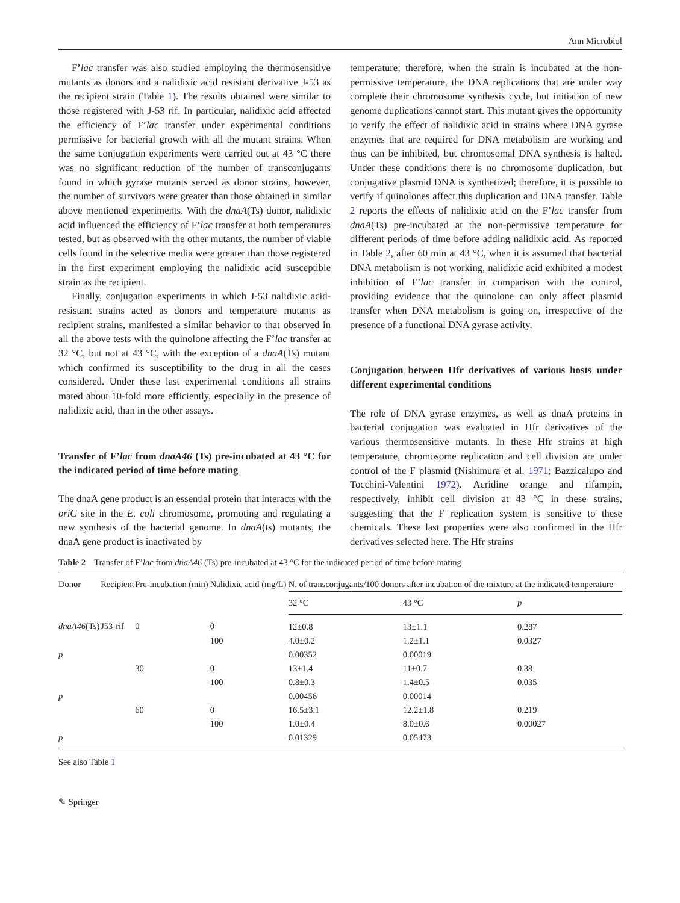Ann Microbiol
F’lac transfer was also studied employing the thermosensitive mutants as donors and a nalidixic acid resistant derivative J-53 as the recipient strain (Table 1). The results obtained were similar to those registered with J-53 rif. In particular, nalidixic acid affected the efficiency of F’lac transfer under experimental conditions permissive for bacterial growth with all the mutant strains. When the same conjugation experiments were carried out at 43 °C there was no significant reduction of the number of transconjugants found in which gyrase mutants served as donor strains, however, the number of survivors were greater than those obtained in similar above mentioned experiments. With the dnaA(Ts) donor, nalidixic acid influenced the efficiency of F’lac transfer at both temperatures tested, but as observed with the other mutants, the number of viable cells found in the selective media were greater than those registered in the first experiment employing the nalidixic acid susceptible strain as the recipient.
Finally, conjugation experiments in which J-53 nalidixic acid-resistant strains acted as donors and temperature mutants as recipient strains, manifested a similar behavior to that observed in all the above tests with the quinolone affecting the F’lac transfer at 32 °C, but not at 43 °C, with the exception of a dnaA(Ts) mutant which confirmed its susceptibility to the drug in all the cases considered. Under these last experimental conditions all strains mated about 10-fold more efficiently, especially in the presence of nalidixic acid, than in the other assays.
Transfer of F’lac from dnaA46 (Ts) pre-incubated at 43 °C for the indicated period of time before mating
The dnaA gene product is an essential protein that interacts with the oriC site in the E. coli chromosome, promoting and regulating a new synthesis of the bacterial genome. In dnaA(ts) mutants, the dnaA gene product is inactivated by
temperature; therefore, when the strain is incubated at the non-permissive temperature, the DNA replications that are under way complete their chromosome synthesis cycle, but initiation of new genome duplications cannot start. This mutant gives the opportunity to verify the effect of nalidixic acid in strains where DNA gyrase enzymes that are required for DNA metabolism are working and thus can be inhibited, but chromosomal DNA synthesis is halted. Under these conditions there is no chromosome duplication, but conjugative plasmid DNA is synthetized; therefore, it is possible to verify if quinolones affect this duplication and DNA transfer. Table 2 reports the effects of nalidixic acid on the F’lac transfer from dnaA(Ts) pre-incubated at the non-permissive temperature for different periods of time before adding nalidixic acid. As reported in Table 2, after 60 min at 43 °C, when it is assumed that bacterial DNA metabolism is not working, nalidixic acid exhibited a modest inhibition of F’lac transfer in comparison with the control, providing evidence that the quinolone can only affect plasmid transfer when DNA metabolism is going on, irrespective of the presence of a functional DNA gyrase activity.
Conjugation between Hfr derivatives of various hosts under different experimental conditions
The role of DNA gyrase enzymes, as well as dnaA proteins in bacterial conjugation was evaluated in Hfr derivatives of the various thermosensitive mutants. In these Hfr strains at high temperature, chromosome replication and cell division are under control of the F plasmid (Nishimura et al. 1971; Bazzicalupo and Tocchini-Valentini 1972). Acridine orange and rifampin, respectively, inhibit cell division at 43 °C in these strains, suggesting that the F replication system is sensitive to these chemicals. These last properties were also confirmed in the Hfr derivatives selected here. The Hfr strains
Table 2 Transfer of F’lac from dnaA46 (Ts) pre-incubated at 43 °C for the indicated period of time before mating
| Donor | Recipient | Pre-incubation (min) | Nalidixic acid (mg/L) | N. of transconjugants/100 donors after incubation of the mixture at the indicated temperature | | |
| --- | --- | --- | --- | --- | --- | --- |
| | | | | 32 °C | 43 °C | p |
| dnaA46 (Ts) | J53-rif | 0 | 0 | 12±0.8 | 13±1.1 | 0.287 |
| | | | 100 | 4.0±0.2 | 1.2±1.1 | 0.0327 |
| p | | | | 0.00352 | 0.00019 | |
| | | 30 | 0 | 13±1.4 | 11±0.7 | 0.38 |
| | | | 100 | 0.8±0.3 | 1.4±0.5 | 0.035 |
| p | | | | 0.00456 | 0.00014 | |
| | | 60 | 0 | 16.5±3.1 | 12.2±1.8 | 0.219 |
| | | | 100 | 1.0±0.4 | 8.0±0.6 | 0.00027 |
| p | | | | 0.01329 | 0.05473 | |
See also Table 1
✎ Springer